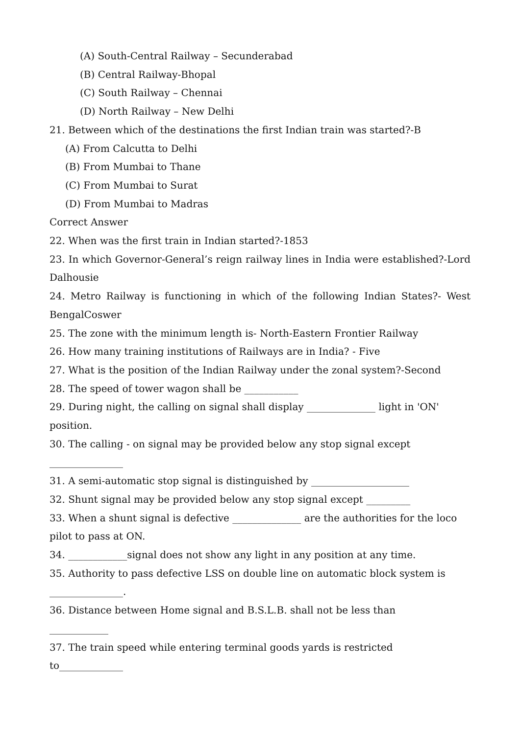(A) South-Central Railway – Secunderabad
(B) Central Railway-Bhopal
(C) South Railway – Chennai
(D) North Railway – New Delhi
21. Between which of the destinations the first Indian train was started?-B
(A) From Calcutta to Delhi
(B) From Mumbai to Thane
(C) From Mumbai to Surat
(D) From Mumbai to Madras
Correct Answer
22. When was the first train in Indian started?-1853
23. In which Governor-General’s reign railway lines in India were established?-Lord Dalhousie
24. Metro Railway is functioning in which of the following Indian States?- West BengalCoswer
25. The zone with the minimum length is- North-Eastern Frontier Railway
26. How many training institutions of Railways are in India? - Five
27. What is the position of the Indian Railway under the zonal system?-Second
28. The speed of tower wagon shall be ___________
29. During night, the calling on signal shall display ______________ light in 'ON' position.
30. The calling - on signal may be provided below any stop signal except
_______________
31. A semi-automatic stop signal is distinguished by ____________________
32. Shunt signal may be provided below any stop signal except _________
33. When a shunt signal is defective ______________ are the authorities for the loco pilot to pass at ON.
34. ____________signal does not show any light in any position at any time.
35. Authority to pass defective LSS on double line on automatic block system is
_______________.
36. Distance between Home signal and B.S.L.B. shall not be less than
____________
37. The train speed while entering terminal goods yards is restricted
to_____________